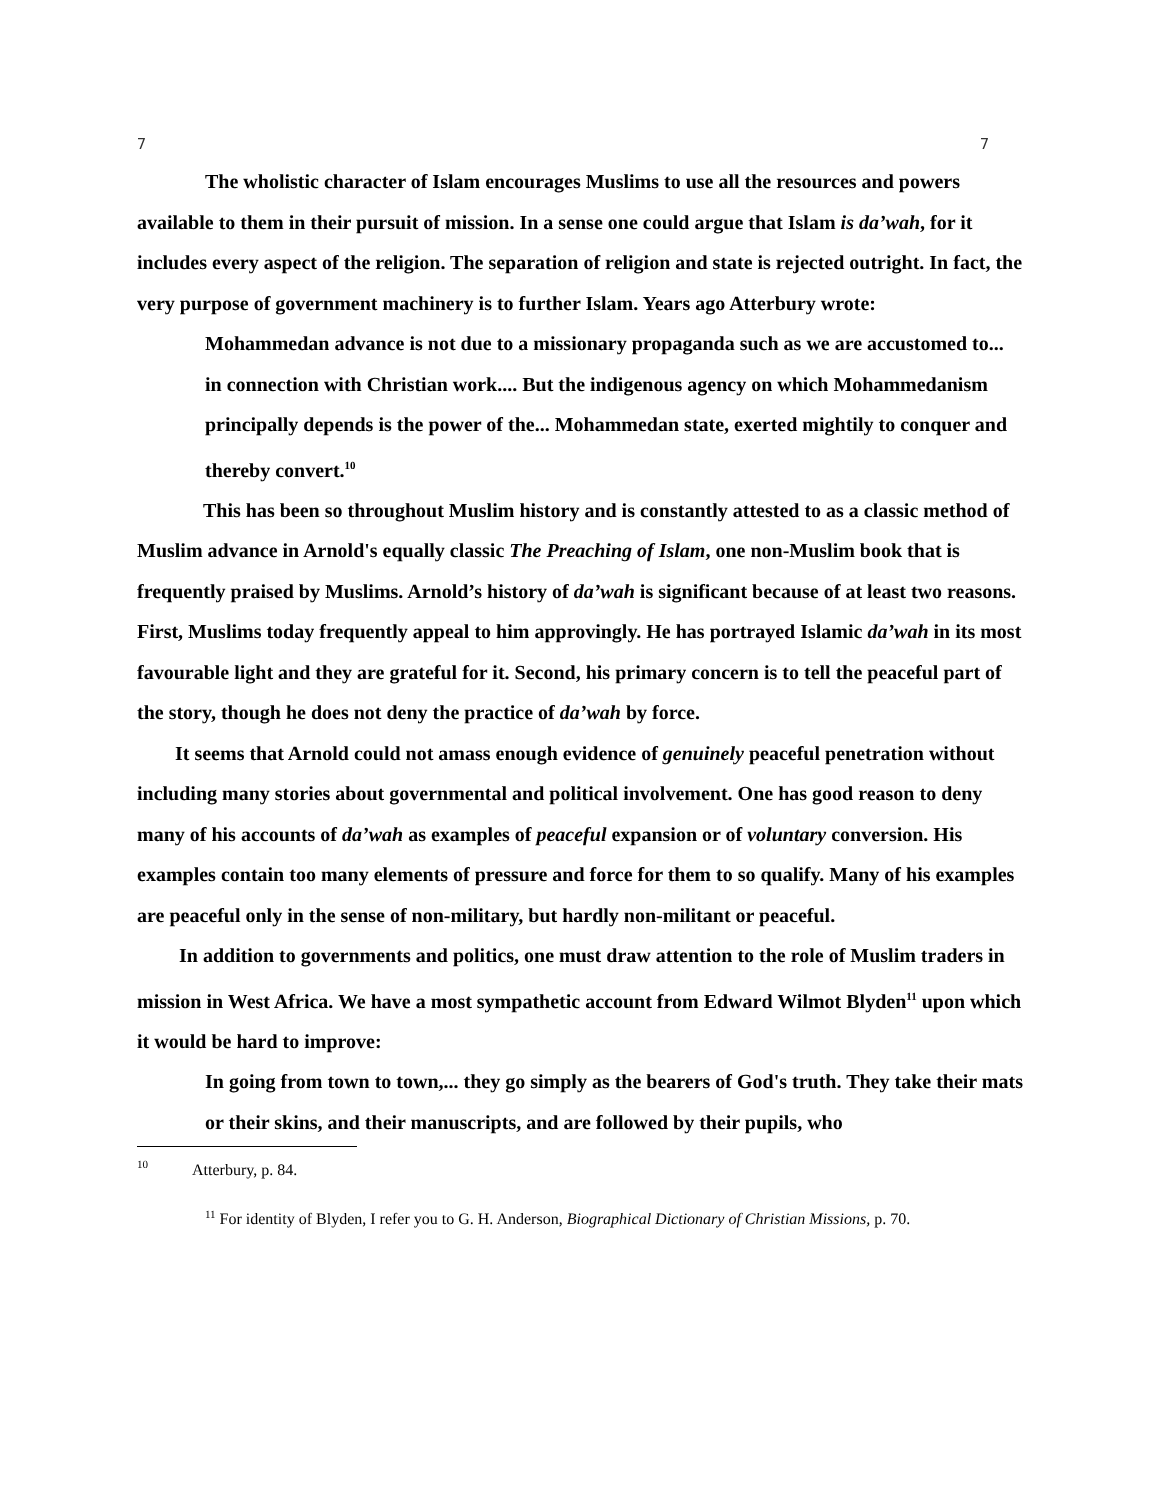7 7
The wholistic character of Islam encourages Muslims to use all the resources and powers available to them in their pursuit of mission. In a sense one could argue that Islam is da’wah, for it includes every aspect of the religion. The separation of religion and state is rejected outright. In fact, the very purpose of government machinery is to further Islam. Years ago Atterbury wrote:
Mohammedan advance is not due to a missionary propaganda such as we are accustomed to... in connection with Christian work.... But the indigenous agency on which Mohammedanism principally depends is the power of the... Mohammedan state, exerted mightily to conquer and thereby convert.<sup>10</sup>
This has been so throughout Muslim history and is constantly attested to as a classic method of Muslim advance in Arnold's equally classic The Preaching of Islam, one non-Muslim book that is frequently praised by Muslims. Arnold’s history of da’wah is significant because of at least two reasons. First, Muslims today frequently appeal to him approvingly. He has portrayed Islamic da’wah in its most favourable light and they are grateful for it. Second, his primary concern is to tell the peaceful part of the story, though he does not deny the practice of da’wah by force.
It seems that Arnold could not amass enough evidence of genuinely peaceful penetration without including many stories about governmental and political involvement. One has good reason to deny many of his accounts of da’wah as examples of peaceful expansion or of voluntary conversion. His examples contain too many elements of pressure and force for them to so qualify. Many of his examples are peaceful only in the sense of non-military, but hardly non-militant or peaceful.
In addition to governments and politics, one must draw attention to the role of Muslim traders in mission in West Africa. We have a most sympathetic account from Edward Wilmot Blyden<sup>11</sup> upon which it would be hard to improve:
In going from town to town,... they go simply as the bearers of God's truth. They take their mats or their skins, and their manuscripts, and are followed by their pupils, who
<sup>10</sup> Atterbury, p. 84.
<sup>11</sup> For identity of Blyden, I refer you to G. H. Anderson, Biographical Dictionary of Christian Missions, p. 70.